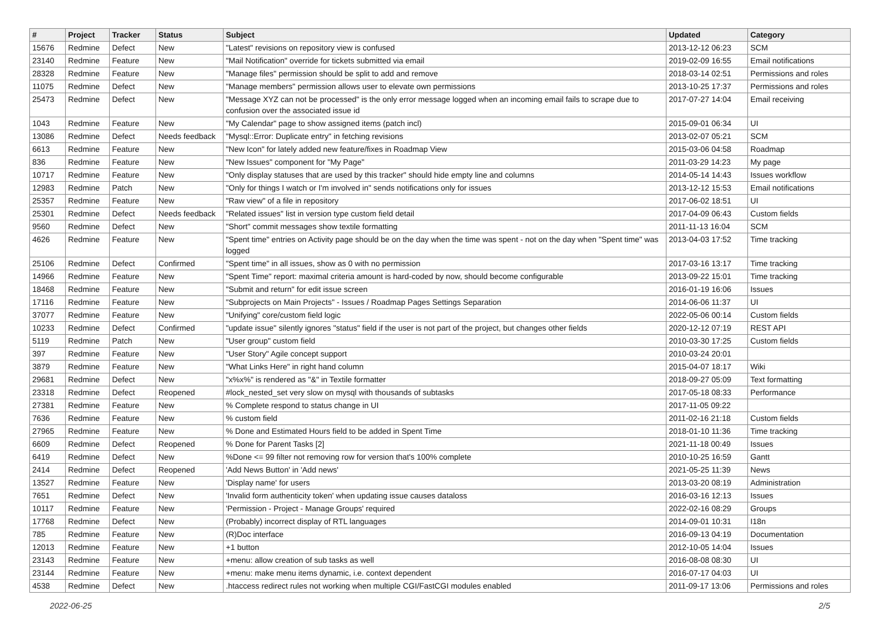| # | Project | Tracker | Status | Subject | Updated | Category |
| --- | --- | --- | --- | --- | --- | --- |
| 15676 | Redmine | Defect | New | "Latest" revisions on repository view is confused | 2013-12-12 06:23 | SCM |
| 23140 | Redmine | Feature | New | "Mail Notification" override for tickets submitted via email | 2019-02-09 16:55 | Email notifications |
| 28328 | Redmine | Feature | New | "Manage files" permission should be split to add and remove | 2018-03-14 02:51 | Permissions and roles |
| 11075 | Redmine | Defect | New | "Manage members" permission allows user to elevate own permissions | 2013-10-25 17:37 | Permissions and roles |
| 25473 | Redmine | Defect | New | "Message XYZ can not be processed" is the only error message logged when an incoming email fails to scrape due to confusion over the associated issue id | 2017-07-27 14:04 | Email receiving |
| 1043 | Redmine | Feature | New | "My Calendar" page to show assigned items (patch incl) | 2015-09-01 06:34 | UI |
| 13086 | Redmine | Defect | Needs feedback | "Mysql::Error: Duplicate entry" in fetching revisions | 2013-02-07 05:21 | SCM |
| 6613 | Redmine | Feature | New | "New Icon" for lately added new feature/fixes in Roadmap View | 2015-03-06 04:58 | Roadmap |
| 836 | Redmine | Feature | New | "New Issues" component for "My Page" | 2011-03-29 14:23 | My page |
| 10717 | Redmine | Feature | New | "Only display statuses that are used by this tracker" should hide empty line and columns | 2014-05-14 14:43 | Issues workflow |
| 12983 | Redmine | Patch | New | "Only for things I watch or I'm involved in" sends notifications only for issues | 2013-12-12 15:53 | Email notifications |
| 25357 | Redmine | Feature | New | "Raw view" of a file in repository | 2017-06-02 18:51 | UI |
| 25301 | Redmine | Defect | Needs feedback | "Related issues" list in version type custom field detail | 2017-04-09 06:43 | Custom fields |
| 9560 | Redmine | Defect | New | "Short" commit messages show textile formatting | 2011-11-13 16:04 | SCM |
| 4626 | Redmine | Feature | New | "Spent time" entries on Activity page should be on the day when the time was spent - not on the day when "Spent time" was logged | 2013-04-03 17:52 | Time tracking |
| 25106 | Redmine | Defect | Confirmed | "Spent time" in all issues, show as 0 with no permission | 2017-03-16 13:17 | Time tracking |
| 14966 | Redmine | Feature | New | "Spent Time" report: maximal criteria amount is hard-coded by now, should become configurable | 2013-09-22 15:01 | Time tracking |
| 18468 | Redmine | Feature | New | "Submit and return" for edit issue screen | 2016-01-19 16:06 | Issues |
| 17116 | Redmine | Feature | New | "Subprojects on Main Projects" - Issues / Roadmap Pages Settings Separation | 2014-06-06 11:37 | UI |
| 37077 | Redmine | Feature | New | "Unifying" core/custom field logic | 2022-05-06 00:14 | Custom fields |
| 10233 | Redmine | Defect | Confirmed | "update issue" silently ignores "status" field if the user is not part of the project, but changes other fields | 2020-12-12 07:19 | REST API |
| 5119 | Redmine | Patch | New | "User group" custom field | 2010-03-30 17:25 | Custom fields |
| 397 | Redmine | Feature | New | "User Story" Agile concept support | 2010-03-24 20:01 | |
| 3879 | Redmine | Feature | New | "What Links Here" in right hand column | 2015-04-07 18:17 | Wiki |
| 29681 | Redmine | Defect | New | "x%x%" is rendered as "&" in Textile formatter | 2018-09-27 05:09 | Text formatting |
| 23318 | Redmine | Defect | Reopened | #lock_nested_set very slow on mysql with thousands of subtasks | 2017-05-18 08:33 | Performance |
| 27381 | Redmine | Feature | New | % Complete respond to status change in UI | 2017-11-05 09:22 | |
| 7636 | Redmine | Feature | New | % custom field | 2011-02-16 21:18 | Custom fields |
| 27965 | Redmine | Feature | New | % Done and Estimated Hours field to be added in Spent Time | 2018-01-10 11:36 | Time tracking |
| 6609 | Redmine | Defect | Reopened | % Done for Parent Tasks [2] | 2021-11-18 00:49 | Issues |
| 6419 | Redmine | Defect | New | %Done <= 99 filter not removing row for version that's 100% complete | 2010-10-25 16:59 | Gantt |
| 2414 | Redmine | Defect | Reopened | 'Add News Button' in 'Add news' | 2021-05-25 11:39 | News |
| 13527 | Redmine | Feature | New | 'Display name' for users | 2013-03-20 08:19 | Administration |
| 7651 | Redmine | Defect | New | 'Invalid form authenticity token' when updating issue causes dataloss | 2016-03-16 12:13 | Issues |
| 10117 | Redmine | Feature | New | 'Permission - Project - Manage Groups' required | 2022-02-16 08:29 | Groups |
| 17768 | Redmine | Defect | New | (Probably) incorrect display of RTL languages | 2014-09-01 10:31 | I18n |
| 785 | Redmine | Feature | New | (R)Doc interface | 2016-09-13 04:19 | Documentation |
| 12013 | Redmine | Feature | New | +1 button | 2012-10-05 14:04 | Issues |
| 23143 | Redmine | Feature | New | +menu: allow creation of sub tasks as well | 2016-08-08 08:30 | UI |
| 23144 | Redmine | Feature | New | +menu: make menu items dynamic, i.e. context dependent | 2016-07-17 04:03 | UI |
| 4538 | Redmine | Defect | New | .htaccess redirect rules not working when multiple CGI/FastCGI modules enabled | 2011-09-17 13:06 | Permissions and roles |
2022-06-25 2/5